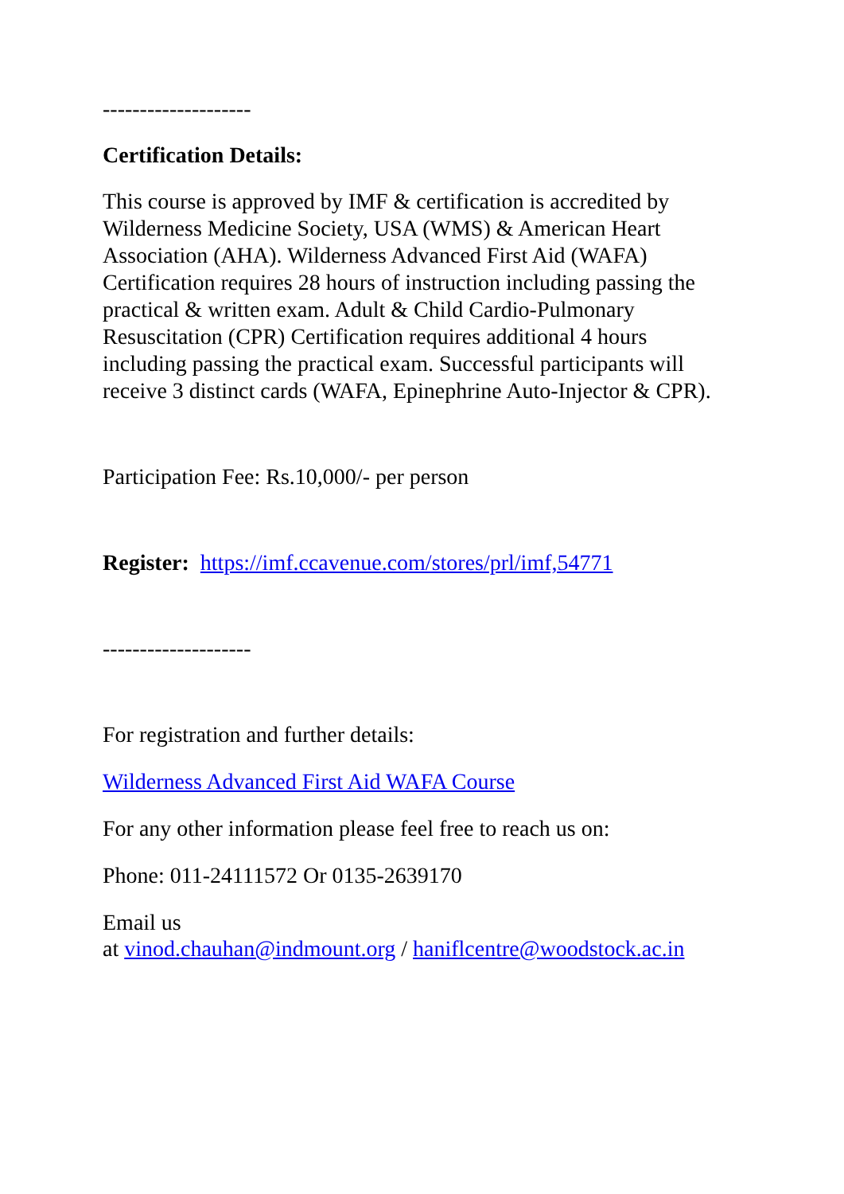--------------------
Certification Details:
This course is approved by IMF & certification is accredited by Wilderness Medicine Society, USA (WMS) & American Heart Association (AHA). Wilderness Advanced First Aid (WAFA) Certification requires 28 hours of instruction including passing the practical & written exam. Adult & Child Cardio-Pulmonary Resuscitation (CPR) Certification requires additional 4 hours including passing the practical exam. Successful participants will receive 3 distinct cards (WAFA, Epinephrine Auto-Injector & CPR).
Participation Fee: Rs.10,000/- per person
Register: https://imf.ccavenue.com/stores/prl/imf,54771
--------------------
For registration and further details:
Wilderness Advanced First Aid WAFA Course
For any other information please feel free to reach us on:
Phone: 011-24111572 Or 0135-2639170
Email us
at vinod.chauhan@indmount.org / haniflcentre@woodstock.ac.in